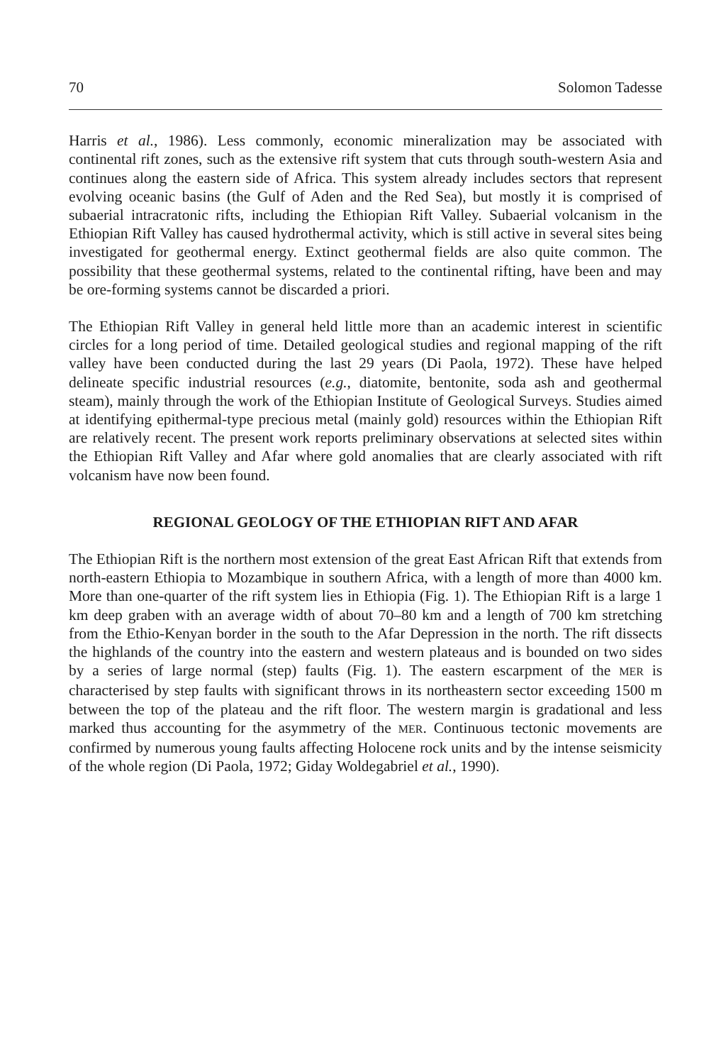70 Solomon Tadesse
Harris et al., 1986). Less commonly, economic mineralization may be associated with continental rift zones, such as the extensive rift system that cuts through south-western Asia and continues along the eastern side of Africa. This system already includes sectors that represent evolving oceanic basins (the Gulf of Aden and the Red Sea), but mostly it is comprised of subaerial intracratonic rifts, including the Ethiopian Rift Valley. Subaerial volcanism in the Ethiopian Rift Valley has caused hydrothermal activity, which is still active in several sites being investigated for geothermal energy. Extinct geothermal fields are also quite common. The possibility that these geothermal systems, related to the continental rifting, have been and may be ore-forming systems cannot be discarded a priori.
The Ethiopian Rift Valley in general held little more than an academic interest in scientific circles for a long period of time. Detailed geological studies and regional mapping of the rift valley have been conducted during the last 29 years (Di Paola, 1972). These have helped delineate specific industrial resources (e.g., diatomite, bentonite, soda ash and geothermal steam), mainly through the work of the Ethiopian Institute of Geological Surveys. Studies aimed at identifying epithermal-type precious metal (mainly gold) resources within the Ethiopian Rift are relatively recent. The present work reports preliminary observations at selected sites within the Ethiopian Rift Valley and Afar where gold anomalies that are clearly associated with rift volcanism have now been found.
REGIONAL GEOLOGY OF THE ETHIOPIAN RIFT AND AFAR
The Ethiopian Rift is the northern most extension of the great East African Rift that extends from north-eastern Ethiopia to Mozambique in southern Africa, with a length of more than 4000 km. More than one-quarter of the rift system lies in Ethiopia (Fig. 1). The Ethiopian Rift is a large 1 km deep graben with an average width of about 70–80 km and a length of 700 km stretching from the Ethio-Kenyan border in the south to the Afar Depression in the north. The rift dissects the highlands of the country into the eastern and western plateaus and is bounded on two sides by a series of large normal (step) faults (Fig. 1). The eastern escarpment of the MER is characterised by step faults with significant throws in its northeastern sector exceeding 1500 m between the top of the plateau and the rift floor. The western margin is gradational and less marked thus accounting for the asymmetry of the MER. Continuous tectonic movements are confirmed by numerous young faults affecting Holocene rock units and by the intense seismicity of the whole region (Di Paola, 1972; Giday Woldegabriel et al., 1990).